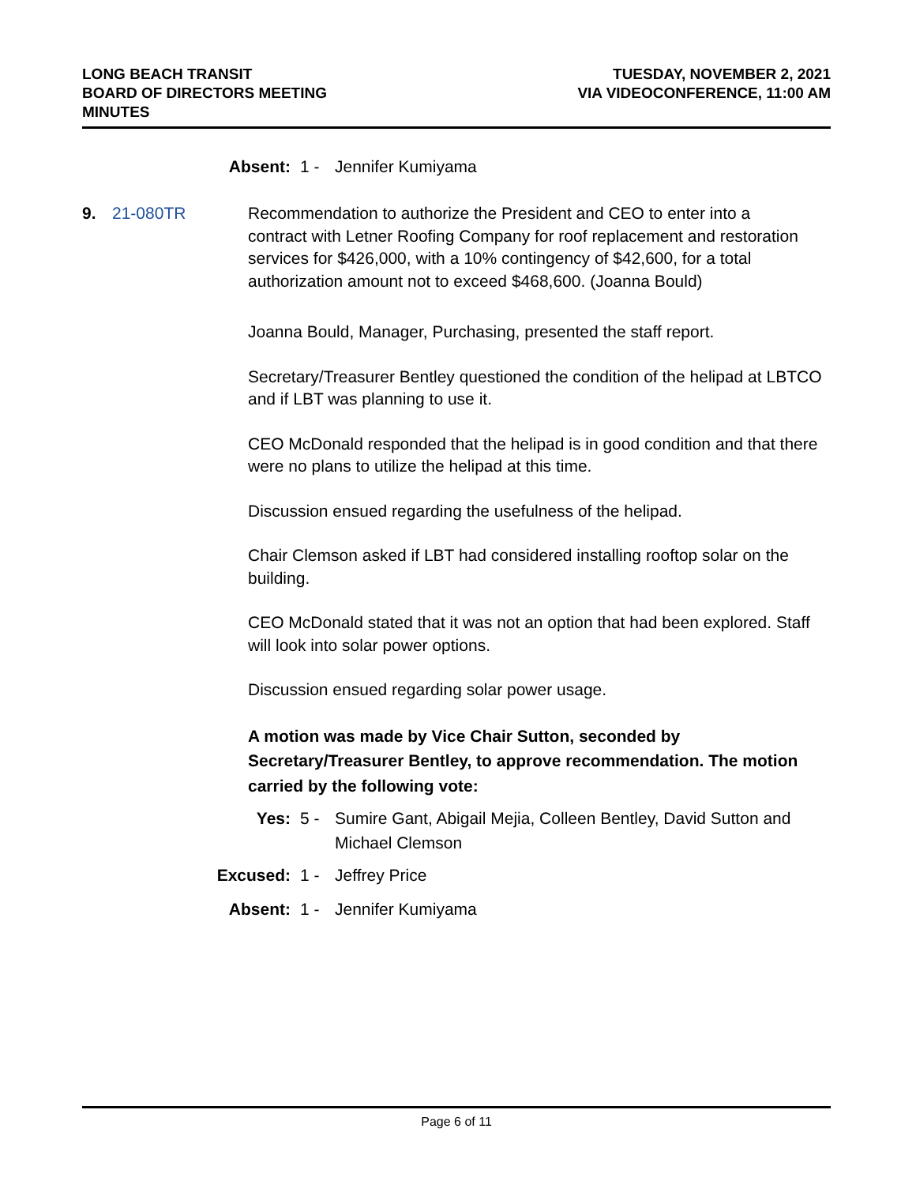LONG BEACH TRANSIT
BOARD OF DIRECTORS MEETING
MINUTES
TUESDAY, NOVEMBER 2, 2021
VIA VIDEOCONFERENCE, 11:00 AM
Absent: 1 - Jennifer Kumiyama
9. 21-080TR Recommendation to authorize the President and CEO to enter into a contract with Letner Roofing Company for roof replacement and restoration services for $426,000, with a 10% contingency of $42,600, for a total authorization amount not to exceed $468,600. (Joanna Bould)
Joanna Bould, Manager, Purchasing, presented the staff report.
Secretary/Treasurer Bentley questioned the condition of the helipad at LBTCO and if LBT was planning to use it.
CEO McDonald responded that the helipad is in good condition and that there were no plans to utilize the helipad at this time.
Discussion ensued regarding the usefulness of the helipad.
Chair Clemson asked if LBT had considered installing rooftop solar on the building.
CEO McDonald stated that it was not an option that had been explored. Staff will look into solar power options.
Discussion ensued regarding solar power usage.
A motion was made by Vice Chair Sutton, seconded by Secretary/Treasurer Bentley, to approve recommendation. The motion carried by the following vote:
Yes: 5 - Sumire Gant, Abigail Mejia, Colleen Bentley, David Sutton and Michael Clemson
Excused: 1 - Jeffrey Price
Absent: 1 - Jennifer Kumiyama
Page 6 of 11